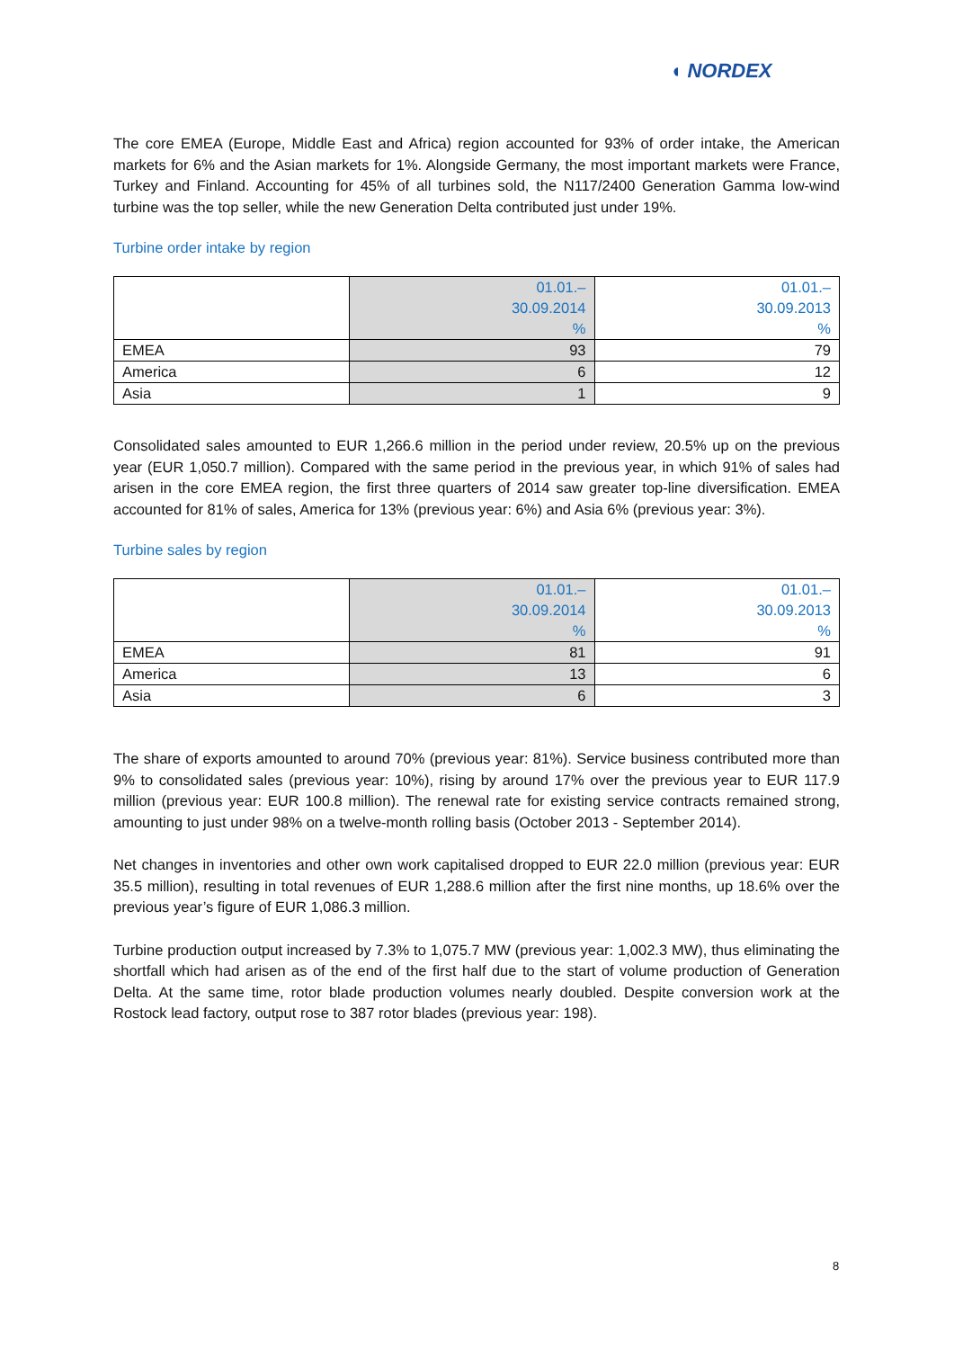◖ NORDEX
The core EMEA (Europe, Middle East and Africa) region accounted for 93% of order intake, the American markets for 6% and the Asian markets for 1%. Alongside Germany, the most important markets were France, Turkey and Finland. Accounting for 45% of all turbines sold, the N117/2400 Generation Gamma low-wind turbine was the top seller, while the new Generation Delta contributed just under 19%.
Turbine order intake by region
| | 01.01.– 30.09.2014 % | 01.01.– 30.09.2013 % |
| --- | --- | --- |
| EMEA | 93 | 79 |
| America | 6 | 12 |
| Asia | 1 | 9 |
Consolidated sales amounted to EUR 1,266.6 million in the period under review, 20.5% up on the previous year (EUR 1,050.7 million). Compared with the same period in the previous year, in which 91% of sales had arisen in the core EMEA region, the first three quarters of 2014 saw greater top-line diversification. EMEA accounted for 81% of sales, America for 13% (previous year: 6%) and Asia 6% (previous year: 3%).
Turbine sales by region
| | 01.01.– 30.09.2014 % | 01.01.– 30.09.2013 % |
| --- | --- | --- |
| EMEA | 81 | 91 |
| America | 13 | 6 |
| Asia | 6 | 3 |
The share of exports amounted to around 70% (previous year: 81%). Service business contributed more than 9% to consolidated sales (previous year: 10%), rising by around 17% over the previous year to EUR 117.9 million (previous year: EUR 100.8 million). The renewal rate for existing service contracts remained strong, amounting to just under 98% on a twelve-month rolling basis (October 2013 - September 2014).
Net changes in inventories and other own work capitalised dropped to EUR 22.0 million (previous year: EUR 35.5 million), resulting in total revenues of EUR 1,288.6 million after the first nine months, up 18.6% over the previous year’s figure of EUR 1,086.3 million.
Turbine production output increased by 7.3% to 1,075.7 MW (previous year: 1,002.3 MW), thus eliminating the shortfall which had arisen as of the end of the first half due to the start of volume production of Generation Delta. At the same time, rotor blade production volumes nearly doubled. Despite conversion work at the Rostock lead factory, output rose to 387 rotor blades (previous year: 198).
8